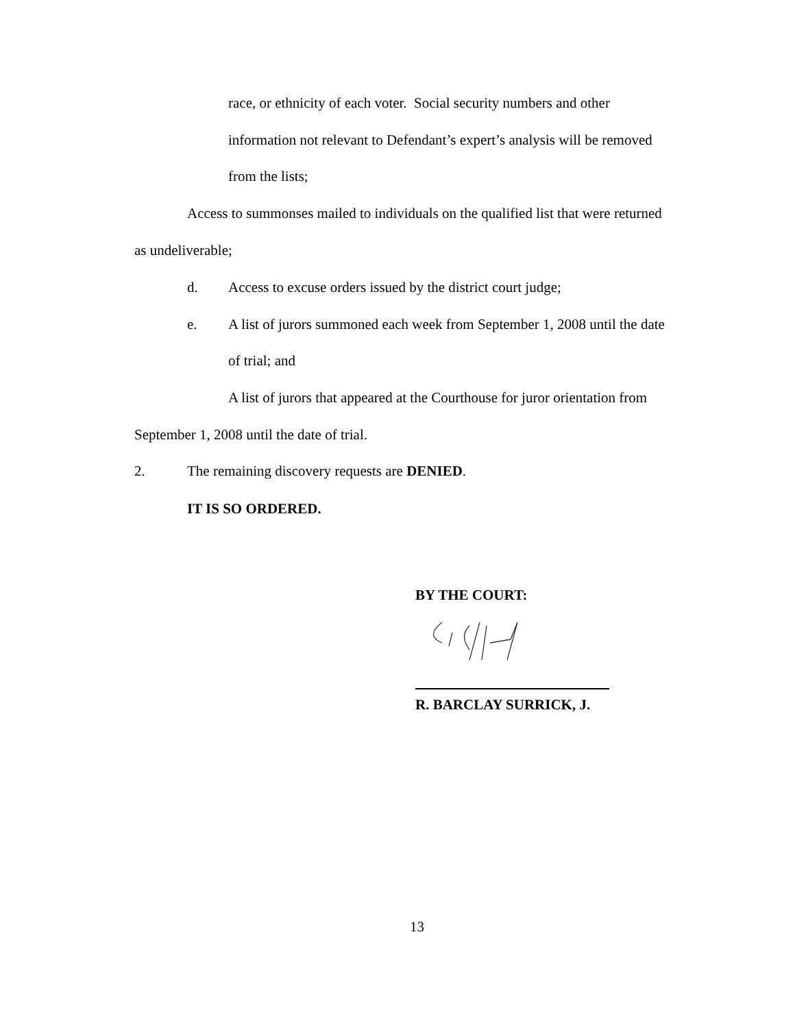race, or ethnicity of each voter. Social security numbers and other
information not relevant to Defendant’s expert’s analysis will be removed
from the lists;
Access to summonses mailed to individuals on the qualified list that were returned
as undeliverable;
d. Access to excuse orders issued by the district court judge;
e. A list of jurors summoned each week from September 1, 2008 until the date
of trial; and
A list of jurors that appeared at the Courthouse for juror orientation from
September 1, 2008 until the date of trial.
2. The remaining discovery requests are DENIED.
IT IS SO ORDERED.
BY THE COURT:
R. BARCLAY SURRICK, J.
13